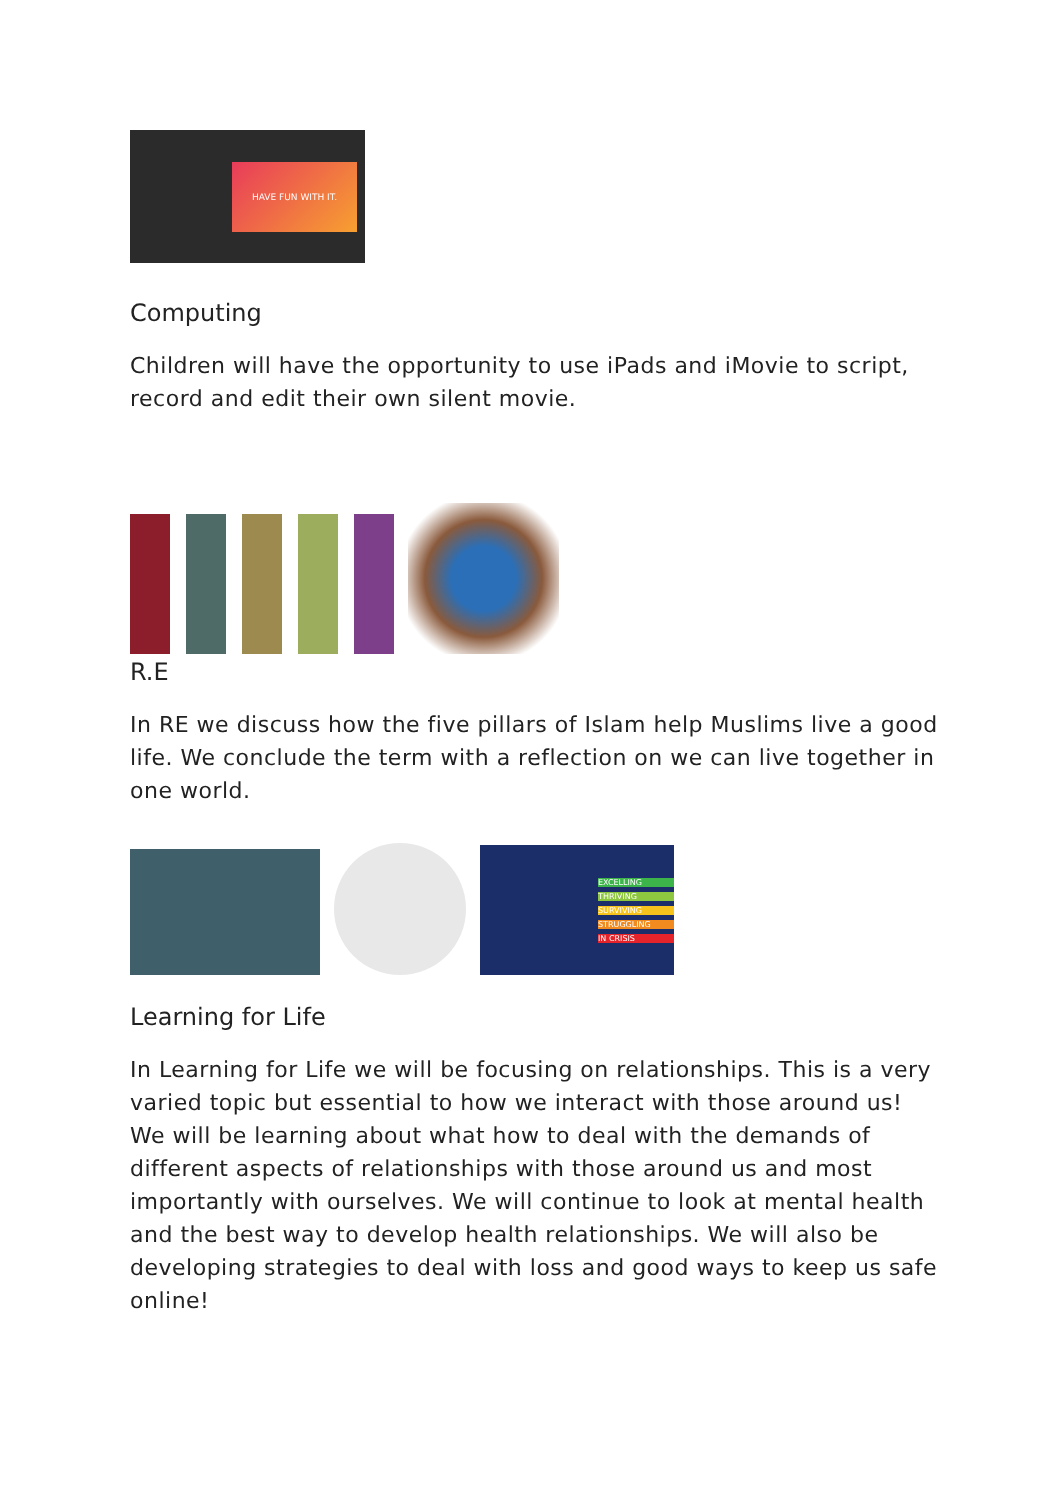HAVE FUN WITH IT.
Computing
Children will have the opportunity to use iPads and iMovie to script, record and edit their own silent movie.
R.E
In RE we discuss how the five pillars of Islam help Muslims live a good life. We conclude the term with a reflection on we can live together in one world.
EXCELLING
THRIVING
SURVIVING
STRUGGLING
IN CRISIS
Learning for Life
In Learning for Life we will be focusing on relationships. This is a very varied topic but essential to how we interact with those around us! We will be learning about what how to deal with the demands of different aspects of relationships with those around us and most importantly with ourselves. We will continue to look at mental health and the best way to develop health relationships. We will also be developing strategies to deal with loss and good ways to keep us safe online!